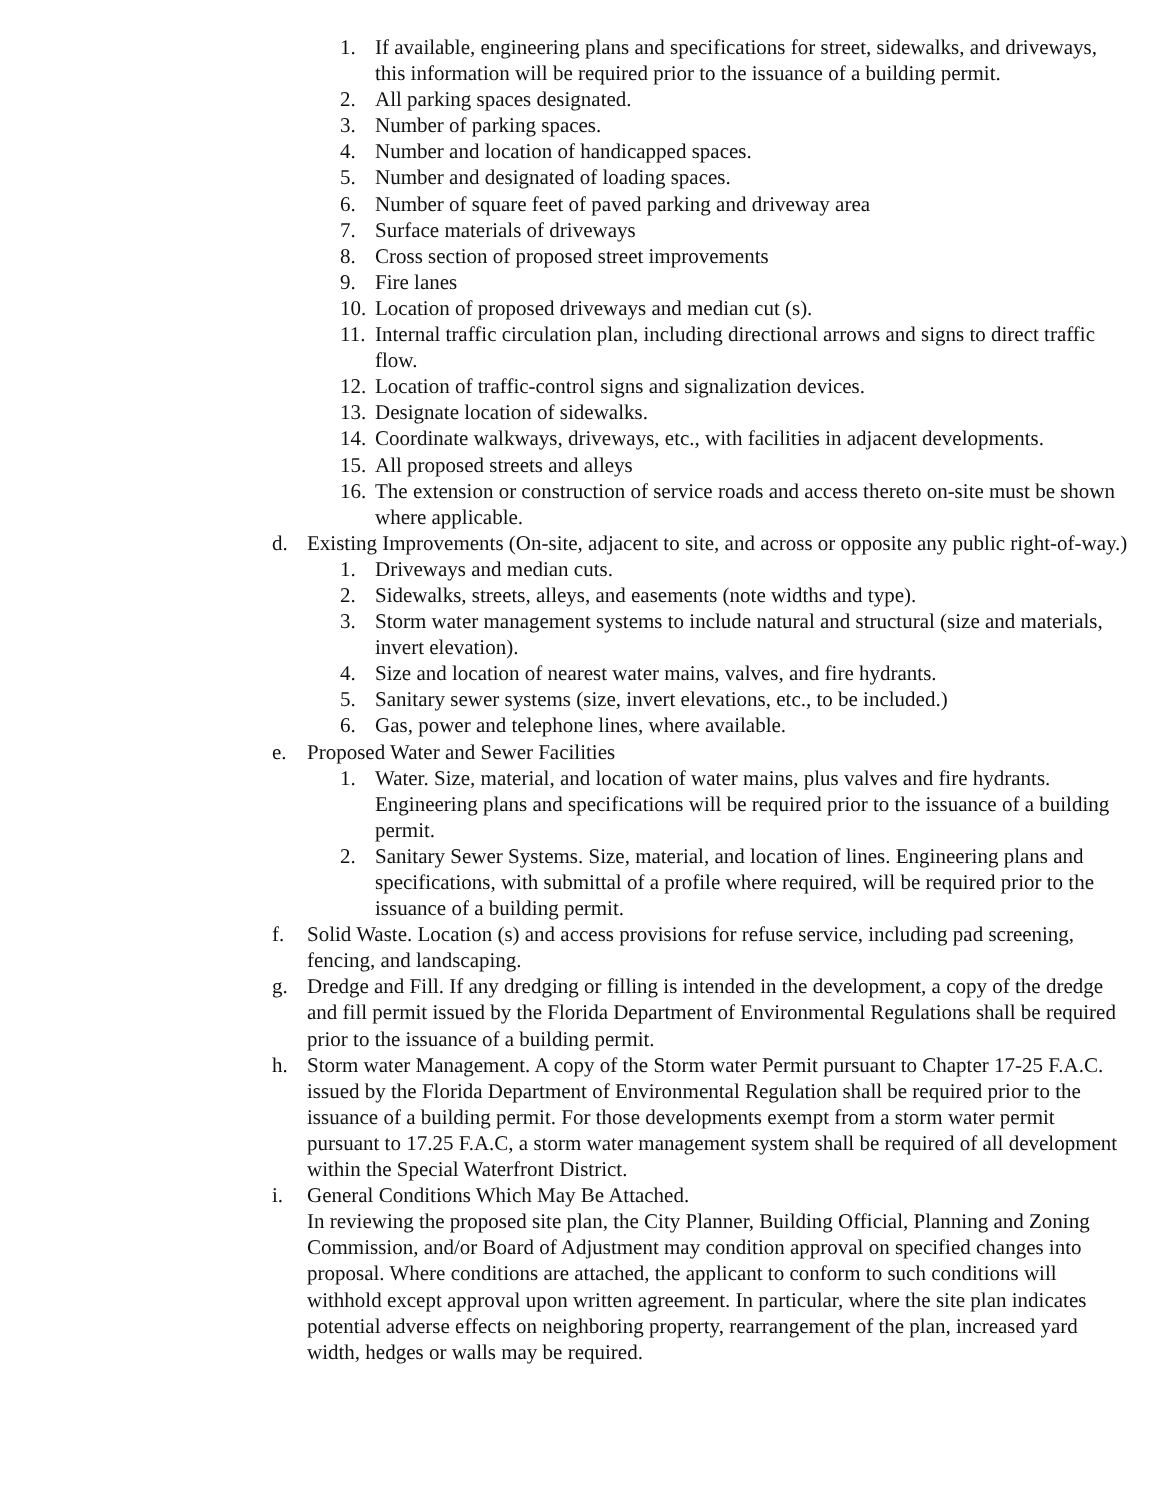1. If available, engineering plans and specifications for street, sidewalks, and driveways, this information will be required prior to the issuance of a building permit.
2. All parking spaces designated.
3. Number of parking spaces.
4. Number and location of handicapped spaces.
5. Number and designated of loading spaces.
6. Number of square feet of paved parking and driveway area
7. Surface materials of driveways
8. Cross section of proposed street improvements
9. Fire lanes
10. Location of proposed driveways and median cut (s).
11. Internal traffic circulation plan, including directional arrows and signs to direct traffic flow.
12. Location of traffic-control signs and signalization devices.
13. Designate location of sidewalks.
14. Coordinate walkways, driveways, etc., with facilities in adjacent developments.
15. All proposed streets and alleys
16. The extension or construction of service roads and access thereto on-site must be shown where applicable.
d. Existing Improvements (On-site, adjacent to site, and across or opposite any public right-of-way.)
1. Driveways and median cuts.
2. Sidewalks, streets, alleys, and easements (note widths and type).
3. Storm water management systems to include natural and structural (size and materials, invert elevation).
4. Size and location of nearest water mains, valves, and fire hydrants.
5. Sanitary sewer systems (size, invert elevations, etc., to be included.)
6. Gas, power and telephone lines, where available.
e. Proposed Water and Sewer Facilities
1. Water. Size, material, and location of water mains, plus valves and fire hydrants. Engineering plans and specifications will be required prior to the issuance of a building permit.
2. Sanitary Sewer Systems. Size, material, and location of lines. Engineering plans and specifications, with submittal of a profile where required, will be required prior to the issuance of a building permit.
f. Solid Waste. Location (s) and access provisions for refuse service, including pad screening, fencing, and landscaping.
g. Dredge and Fill. If any dredging or filling is intended in the development, a copy of the dredge and fill permit issued by the Florida Department of Environmental Regulations shall be required prior to the issuance of a building permit.
h. Storm water Management. A copy of the Storm water Permit pursuant to Chapter 17-25 F.A.C. issued by the Florida Department of Environmental Regulation shall be required prior to the issuance of a building permit. For those developments exempt from a storm water permit pursuant to 17.25 F.A.C, a storm water management system shall be required of all development within the Special Waterfront District.
i. General Conditions Which May Be Attached.
In reviewing the proposed site plan, the City Planner, Building Official, Planning and Zoning Commission, and/or Board of Adjustment may condition approval on specified changes into proposal. Where conditions are attached, the applicant to conform to such conditions will withhold except approval upon written agreement. In particular, where the site plan indicates potential adverse effects on neighboring property, rearrangement of the plan, increased yard width, hedges or walls may be required.